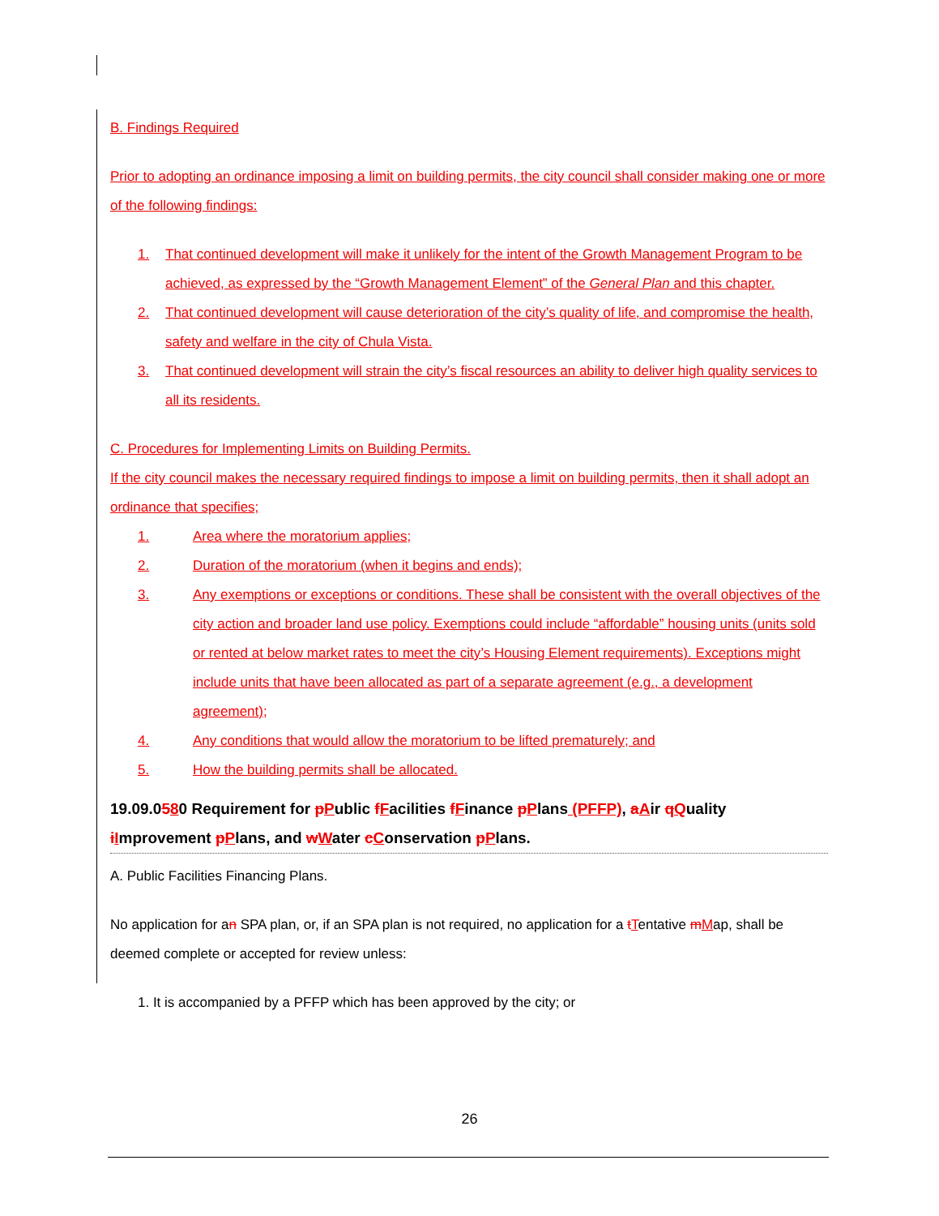B. Findings Required
Prior to adopting an ordinance imposing a limit on building permits, the city council shall consider making one or more of the following findings:
1. That continued development will make it unlikely for the intent of the Growth Management Program to be achieved, as expressed by the “Growth Management Element” of the General Plan and this chapter.
2. That continued development will cause deterioration of the city’s quality of life, and compromise the health, safety and welfare in the city of Chula Vista.
3. That continued development will strain the city’s fiscal resources an ability to deliver high quality services to all its residents.
C. Procedures for Implementing Limits on Building Permits.
If the city council makes the necessary required findings to impose a limit on building permits, then it shall adopt an ordinance that specifies;
1. Area where the moratorium applies;
2. Duration of the moratorium (when it begins and ends);
3. Any exemptions or exceptions or conditions. These shall be consistent with the overall objectives of the city action and broader land use policy. Exemptions could include “affordable” housing units (units sold or rented at below market rates to meet the city’s Housing Element requirements). Exceptions might include units that have been allocated as part of a separate agreement (e.g., a development agreement);
4. Any conditions that would allow the moratorium to be lifted prematurely; and
5. How the building permits shall be allocated.
19.09.0580 Requirement for pPublic fFacilities fFinance pPlans (PFFP), aAir qQuality iImprovement pPlans, and wWater cConservation pPlans.
A. Public Facilities Financing Plans.
No application for an SPA plan, or, if an SPA plan is not required, no application for a tTentative mMap, shall be deemed complete or accepted for review unless:
1. It is accompanied by a PFFP which has been approved by the city; or
26